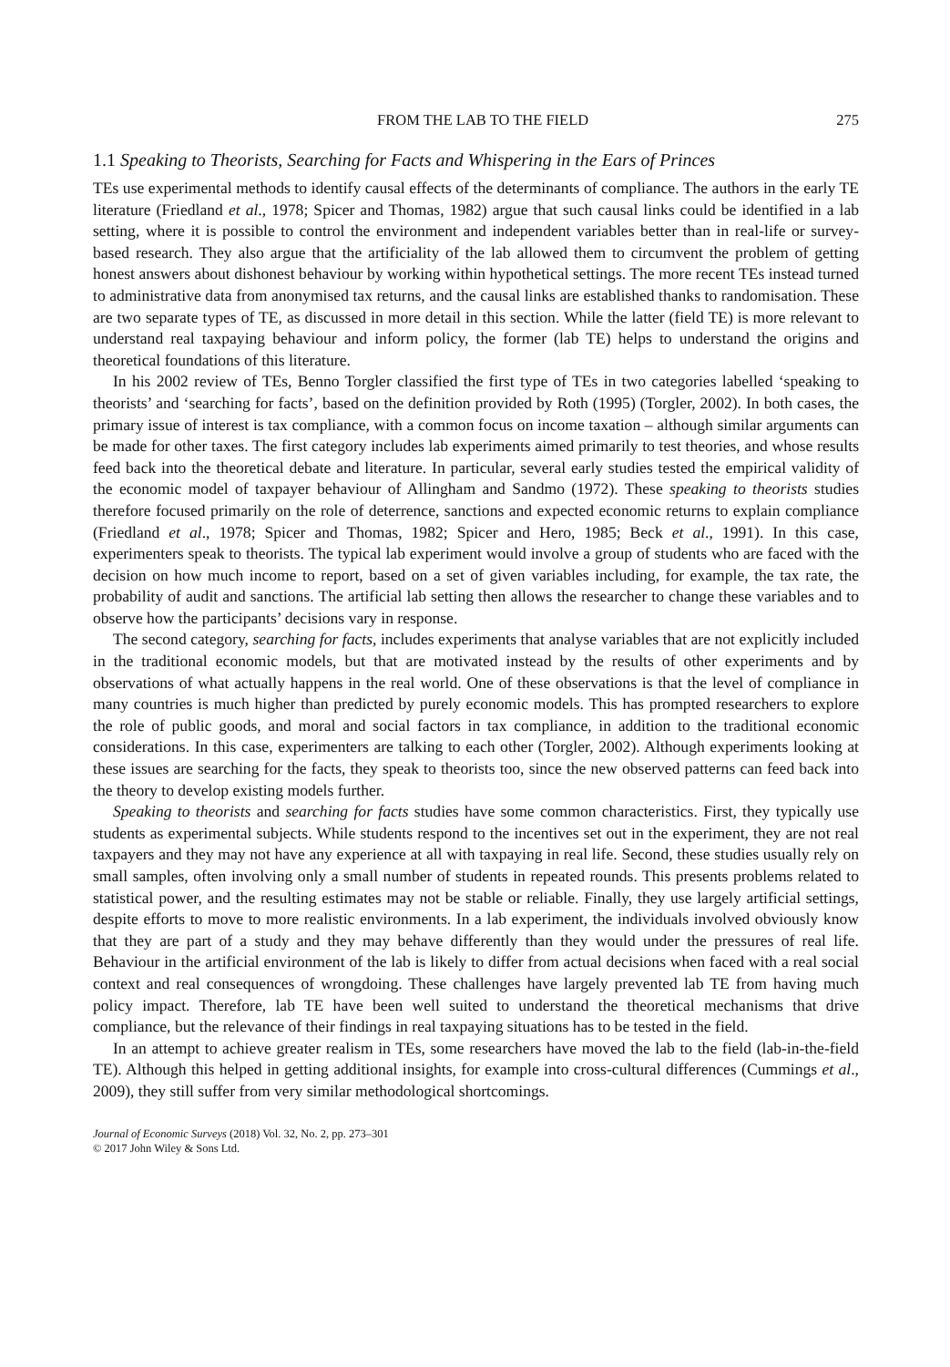FROM THE LAB TO THE FIELD 275
1.1 Speaking to Theorists, Searching for Facts and Whispering in the Ears of Princes
TEs use experimental methods to identify causal effects of the determinants of compliance. The authors in the early TE literature (Friedland et al., 1978; Spicer and Thomas, 1982) argue that such causal links could be identified in a lab setting, where it is possible to control the environment and independent variables better than in real-life or survey-based research. They also argue that the artificiality of the lab allowed them to circumvent the problem of getting honest answers about dishonest behaviour by working within hypothetical settings. The more recent TEs instead turned to administrative data from anonymised tax returns, and the causal links are established thanks to randomisation. These are two separate types of TE, as discussed in more detail in this section. While the latter (field TE) is more relevant to understand real taxpaying behaviour and inform policy, the former (lab TE) helps to understand the origins and theoretical foundations of this literature.
In his 2002 review of TEs, Benno Torgler classified the first type of TEs in two categories labelled ‘speaking to theorists’ and ‘searching for facts’, based on the definition provided by Roth (1995) (Torgler, 2002). In both cases, the primary issue of interest is tax compliance, with a common focus on income taxation – although similar arguments can be made for other taxes. The first category includes lab experiments aimed primarily to test theories, and whose results feed back into the theoretical debate and literature. In particular, several early studies tested the empirical validity of the economic model of taxpayer behaviour of Allingham and Sandmo (1972). These speaking to theorists studies therefore focused primarily on the role of deterrence, sanctions and expected economic returns to explain compliance (Friedland et al., 1978; Spicer and Thomas, 1982; Spicer and Hero, 1985; Beck et al., 1991). In this case, experimenters speak to theorists. The typical lab experiment would involve a group of students who are faced with the decision on how much income to report, based on a set of given variables including, for example, the tax rate, the probability of audit and sanctions. The artificial lab setting then allows the researcher to change these variables and to observe how the participants’ decisions vary in response.
The second category, searching for facts, includes experiments that analyse variables that are not explicitly included in the traditional economic models, but that are motivated instead by the results of other experiments and by observations of what actually happens in the real world. One of these observations is that the level of compliance in many countries is much higher than predicted by purely economic models. This has prompted researchers to explore the role of public goods, and moral and social factors in tax compliance, in addition to the traditional economic considerations. In this case, experimenters are talking to each other (Torgler, 2002). Although experiments looking at these issues are searching for the facts, they speak to theorists too, since the new observed patterns can feed back into the theory to develop existing models further.
Speaking to theorists and searching for facts studies have some common characteristics. First, they typically use students as experimental subjects. While students respond to the incentives set out in the experiment, they are not real taxpayers and they may not have any experience at all with taxpaying in real life. Second, these studies usually rely on small samples, often involving only a small number of students in repeated rounds. This presents problems related to statistical power, and the resulting estimates may not be stable or reliable. Finally, they use largely artificial settings, despite efforts to move to more realistic environments. In a lab experiment, the individuals involved obviously know that they are part of a study and they may behave differently than they would under the pressures of real life. Behaviour in the artificial environment of the lab is likely to differ from actual decisions when faced with a real social context and real consequences of wrongdoing. These challenges have largely prevented lab TE from having much policy impact. Therefore, lab TE have been well suited to understand the theoretical mechanisms that drive compliance, but the relevance of their findings in real taxpaying situations has to be tested in the field.
In an attempt to achieve greater realism in TEs, some researchers have moved the lab to the field (lab-in-the-field TE). Although this helped in getting additional insights, for example into cross-cultural differences (Cummings et al., 2009), they still suffer from very similar methodological shortcomings.
Journal of Economic Surveys (2018) Vol. 32, No. 2, pp. 273–301
© 2017 John Wiley & Sons Ltd.